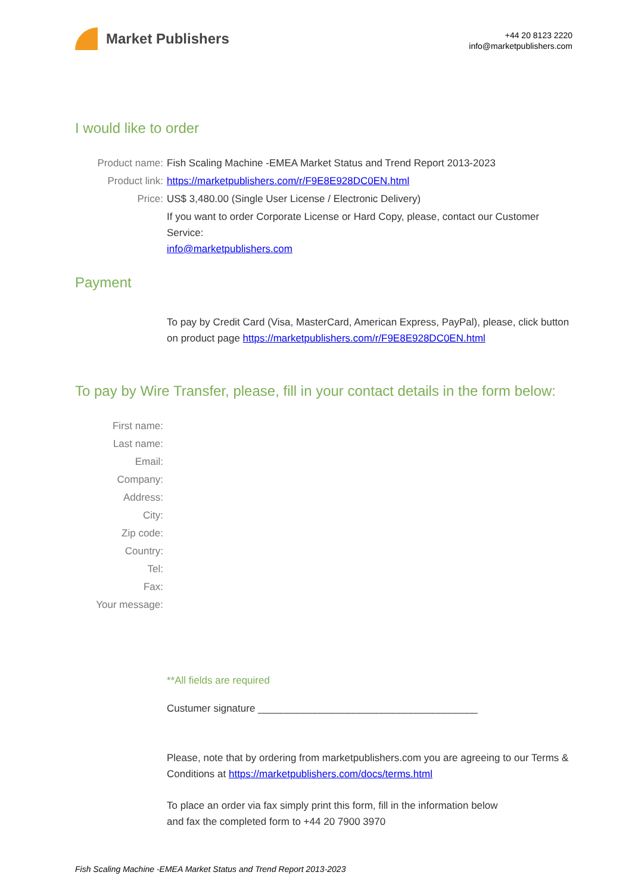Market Publishers
+44 20 8123 2220
info@marketpublishers.com
I would like to order
Product name: Fish Scaling Machine -EMEA Market Status and Trend Report 2013-2023
Product link: https://marketpublishers.com/r/F9E8E928DC0EN.html
Price: US$ 3,480.00 (Single User License / Electronic Delivery)
If you want to order Corporate License or Hard Copy, please, contact our Customer Service:
info@marketpublishers.com
Payment
To pay by Credit Card (Visa, MasterCard, American Express, PayPal), please, click button on product page https://marketpublishers.com/r/F9E8E928DC0EN.html
To pay by Wire Transfer, please, fill in your contact details in the form below:
First name:
Last name:
Email:
Company:
Address:
City:
Zip code:
Country:
Tel:
Fax:
Your message:
**All fields are required
Custumer signature _______________________________________
Please, note that by ordering from marketpublishers.com you are agreeing to our Terms & Conditions at https://marketpublishers.com/docs/terms.html
To place an order via fax simply print this form, fill in the information below
and fax the completed form to +44 20 7900 3970
Fish Scaling Machine -EMEA Market Status and Trend Report 2013-2023